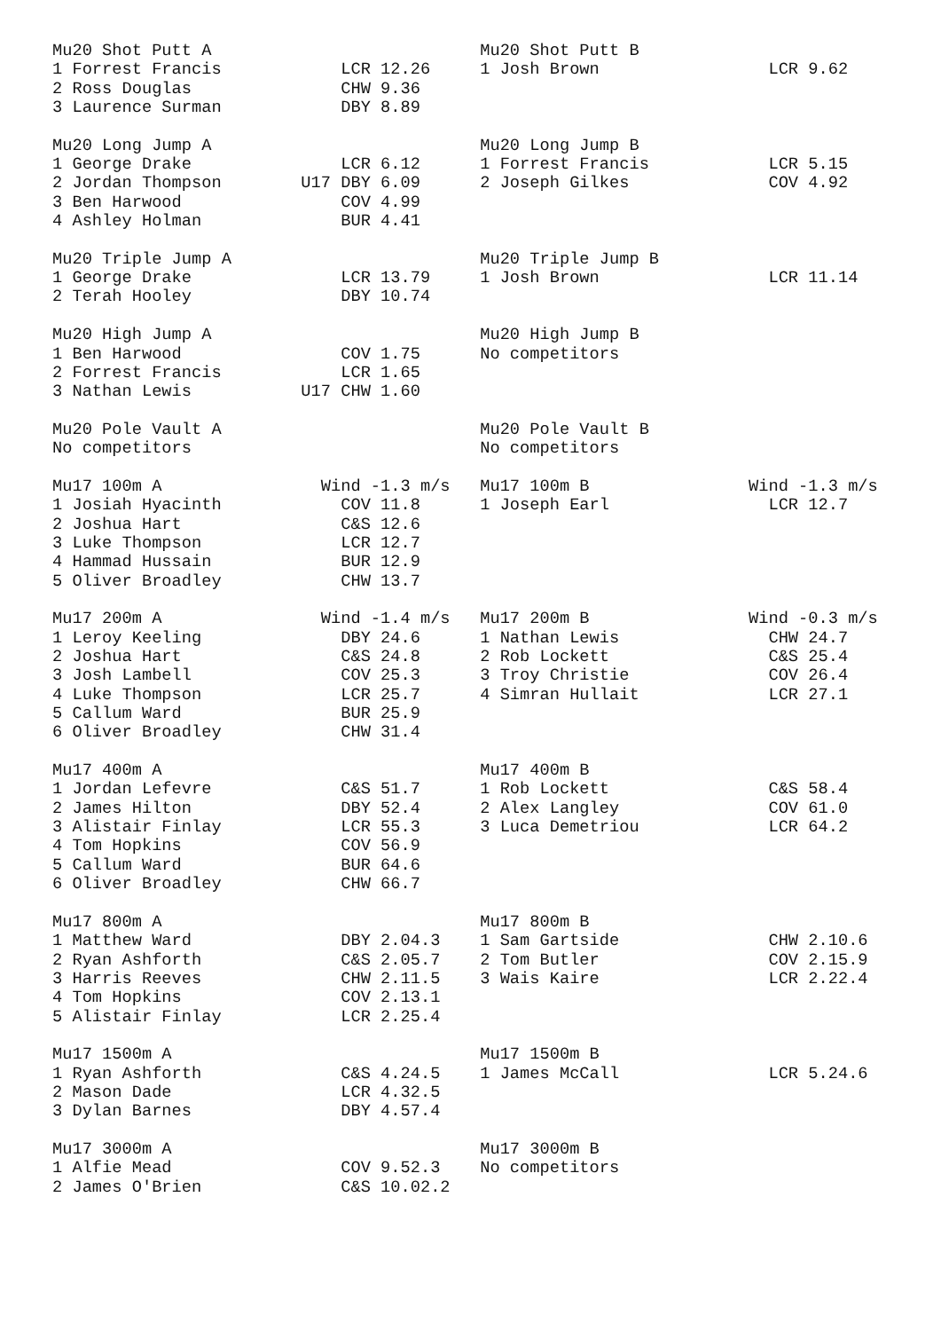Mu20 Shot Putt A                           Mu20 Shot Putt B
1 Forrest Francis            LCR 12.26     1 Josh Brown                 LCR 9.62
2 Ross Douglas               CHW 9.36
3 Laurence Surman            DBY 8.89

Mu20 Long Jump A                           Mu20 Long Jump B
1 George Drake               LCR 6.12      1 Forrest Francis            LCR 5.15
2 Jordan Thompson        U17 DBY 6.09      2 Joseph Gilkes              COV 4.92
3 Ben Harwood                COV 4.99
4 Ashley Holman              BUR 4.41

Mu20 Triple Jump A                         Mu20 Triple Jump B
1 George Drake               LCR 13.79     1 Josh Brown                 LCR 11.14
2 Terah Hooley               DBY 10.74

Mu20 High Jump A                           Mu20 High Jump B
1 Ben Harwood                COV 1.75      No competitors
2 Forrest Francis            LCR 1.65
3 Nathan Lewis           U17 CHW 1.60

Mu20 Pole Vault A                          Mu20 Pole Vault B
No competitors                             No competitors

Mu17 100m A                Wind -1.3 m/s   Mu17 100m B                Wind -1.3 m/s
1 Josiah Hyacinth            COV 11.8      1 Joseph Earl                LCR 12.7
2 Joshua Hart                C&S 12.6
3 Luke Thompson              LCR 12.7
4 Hammad Hussain             BUR 12.9
5 Oliver Broadley            CHW 13.7

Mu17 200m A                Wind -1.4 m/s   Mu17 200m B                Wind -0.3 m/s
1 Leroy Keeling              DBY 24.6      1 Nathan Lewis               CHW 24.7
2 Joshua Hart                C&S 24.8      2 Rob Lockett                C&S 25.4
3 Josh Lambell               COV 25.3      3 Troy Christie              COV 26.4
4 Luke Thompson              LCR 25.7      4 Simran Hullait             LCR 27.1
5 Callum Ward                BUR 25.9
6 Oliver Broadley            CHW 31.4

Mu17 400m A                                Mu17 400m B
1 Jordan Lefevre             C&S 51.7      1 Rob Lockett                C&S 58.4
2 James Hilton               DBY 52.4      2 Alex Langley               COV 61.0
3 Alistair Finlay            LCR 55.3      3 Luca Demetriou             LCR 64.2
4 Tom Hopkins                COV 56.9
5 Callum Ward                BUR 64.6
6 Oliver Broadley            CHW 66.7

Mu17 800m A                                Mu17 800m B
1 Matthew Ward               DBY 2.04.3    1 Sam Gartside               CHW 2.10.6
2 Ryan Ashforth              C&S 2.05.7    2 Tom Butler                 COV 2.15.9
3 Harris Reeves              CHW 2.11.5    3 Wais Kaire                 LCR 2.22.4
4 Tom Hopkins                COV 2.13.1
5 Alistair Finlay            LCR 2.25.4

Mu17 1500m A                               Mu17 1500m B
1 Ryan Ashforth              C&S 4.24.5    1 James McCall               LCR 5.24.6
2 Mason Dade                 LCR 4.32.5
3 Dylan Barnes               DBY 4.57.4

Mu17 3000m A                               Mu17 3000m B
1 Alfie Mead                 COV 9.52.3    No competitors
2 James O'Brien              C&S 10.02.2